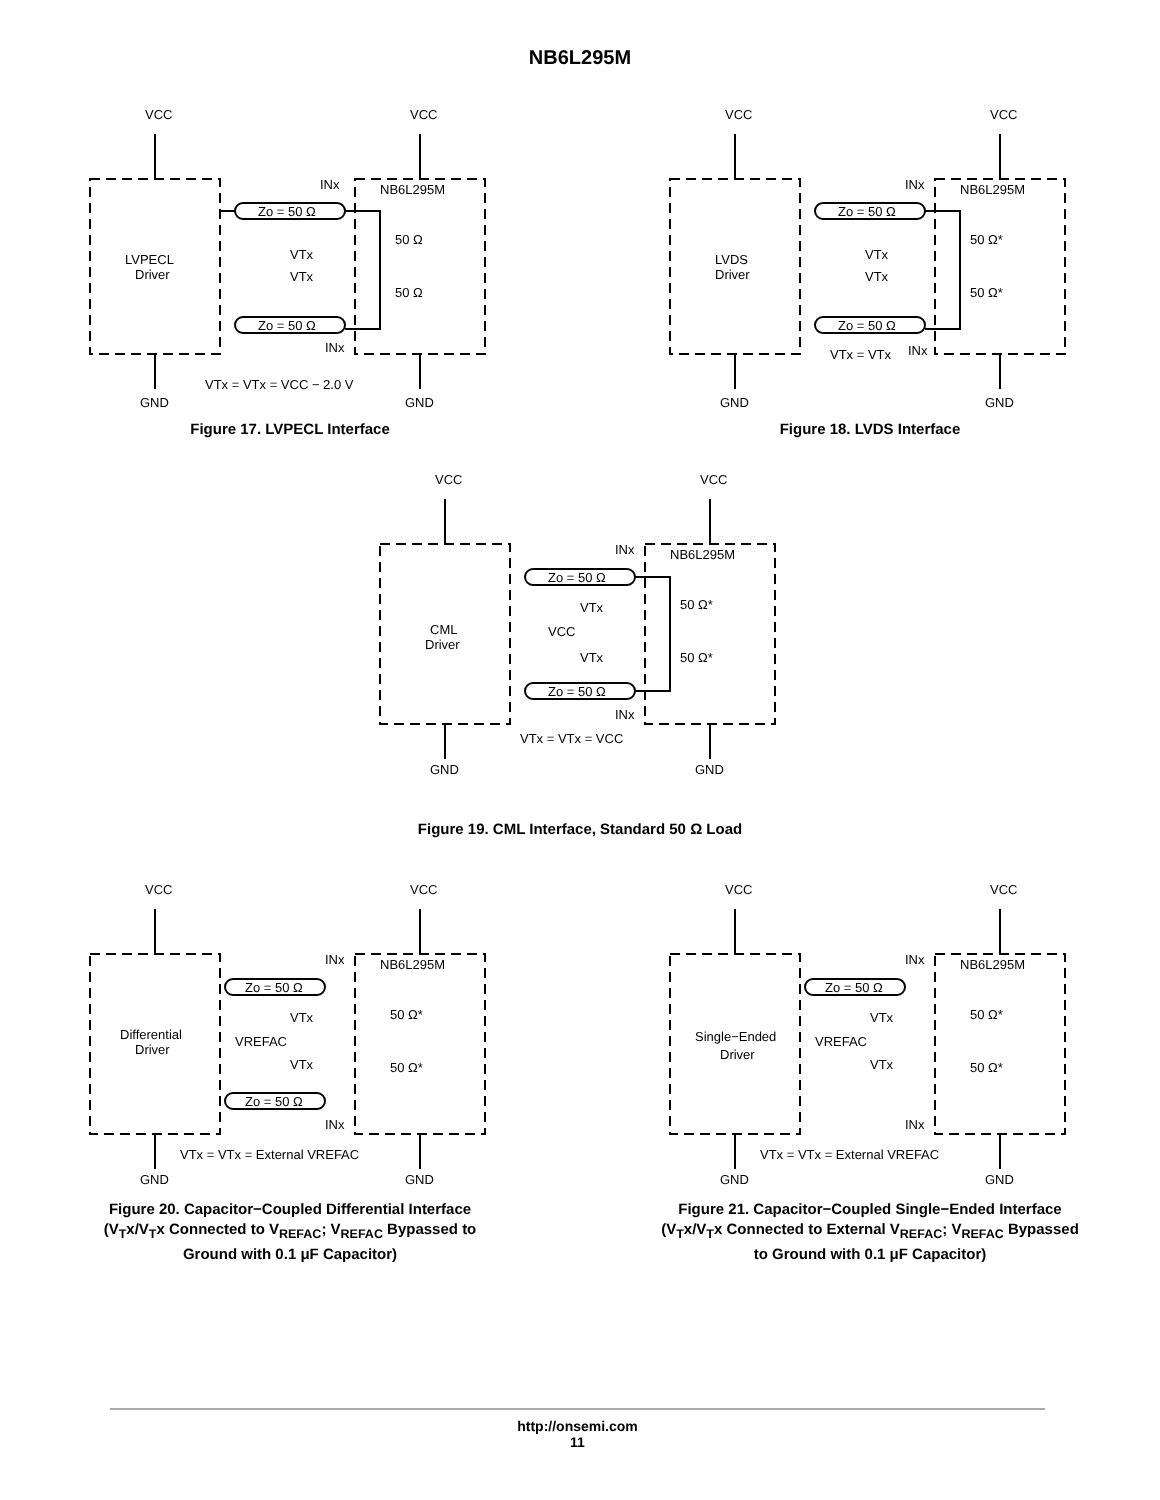NB6L295M
VCC
VCC
LVPECL
Driver
INx
NB6L295M
Zo = 50 Ω
Zo = 50 Ω
VTx
VTx
50 Ω
50 Ω
INx
VTx = VTx = VCC − 2.0 V
GND
GND
Figure 17. LVPECL Interface
VCC
VCC
LVDS
Driver
INx
NB6L295M
Zo = 50 Ω
Zo = 50 Ω
VTx
VTx
50 Ω*
50 Ω*
VTx = VTx
INx
GND
GND
Figure 18. LVDS Interface
VCC
VCC
CML
Driver
INx
NB6L295M
Zo = 50 Ω
Zo = 50 Ω
VTx
VCC
VTx
50 Ω*
50 Ω*
INx
VTx = VTx = VCC
GND
GND
Figure 19. CML Interface, Standard 50 Ω Load
VCC
VCC
Differential
Driver
INx
NB6L295M
Zo = 50 Ω
Zo = 50 Ω
VTx
VREFAC
VTx
50 Ω*
50 Ω*
INx
VTx = VTx = External VREFAC
GND
GND
Figure 20. Capacitor−Coupled Differential Interface (V<sub>T</sub>x/V<sub>T</sub>x Connected to V<sub>REFAC</sub>; V<sub>REFAC</sub> Bypassed to Ground with 0.1 μF Capacitor)
VCC
VCC
Single−Ended
Driver
INx
NB6L295M
Zo = 50 Ω
VTx
VREFAC
VTx
50 Ω*
50 Ω*
INx
VTx = VTx = External VREFAC
GND
GND
Figure 21. Capacitor−Coupled Single−Ended Interface (V<sub>T</sub>x/V<sub>T</sub>x Connected to External V<sub>REFAC</sub>; V<sub>REFAC</sub> Bypassed to Ground with 0.1 μF Capacitor)
http://onsemi.com
11